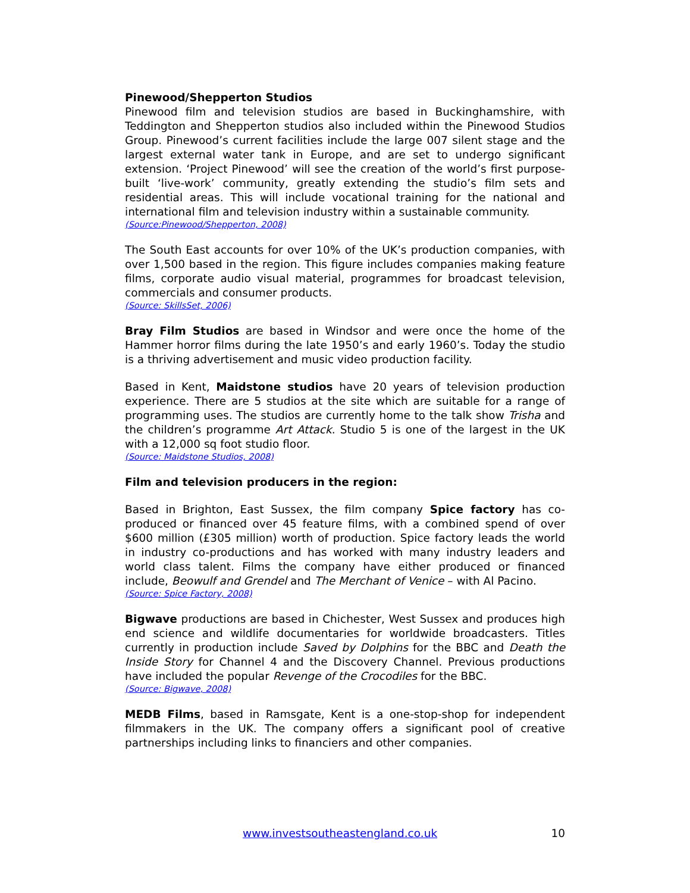Pinewood/Shepperton Studios
Pinewood film and television studios are based in Buckinghamshire, with Teddington and Shepperton studios also included within the Pinewood Studios Group. Pinewood’s current facilities include the large 007 silent stage and the largest external water tank in Europe, and are set to undergo significant extension. ‘Project Pinewood’ will see the creation of the world’s first purpose-built ‘live-work’ community, greatly extending the studio’s film sets and residential areas. This will include vocational training for the national and international film and television industry within a sustainable community.
(Source:Pinewood/Shepperton, 2008)
The South East accounts for over 10% of the UK’s production companies, with over 1,500 based in the region. This figure includes companies making feature films, corporate audio visual material, programmes for broadcast television, commercials and consumer products.
(Source: SkillsSet, 2006)
Bray Film Studios are based in Windsor and were once the home of the Hammer horror films during the late 1950’s and early 1960’s. Today the studio is a thriving advertisement and music video production facility.
Based in Kent, Maidstone studios have 20 years of television production experience. There are 5 studios at the site which are suitable for a range of programming uses. The studios are currently home to the talk show Trisha and the children’s programme Art Attack. Studio 5 is one of the largest in the UK with a 12,000 sq foot studio floor.
(Source: Maidstone Studios, 2008)
Film and television producers in the region:
Based in Brighton, East Sussex, the film company Spice factory has co-produced or financed over 45 feature films, with a combined spend of over $600 million (£305 million) worth of production. Spice factory leads the world in industry co-productions and has worked with many industry leaders and world class talent. Films the company have either produced or financed include, Beowulf and Grendel and The Merchant of Venice – with Al Pacino.
(Source: Spice Factory, 2008)
Bigwave productions are based in Chichester, West Sussex and produces high end science and wildlife documentaries for worldwide broadcasters. Titles currently in production include Saved by Dolphins for the BBC and Death the Inside Story for Channel 4 and the Discovery Channel. Previous productions have included the popular Revenge of the Crocodiles for the BBC.
(Source: Bigwave, 2008)
MEDB Films, based in Ramsgate, Kent is a one-stop-shop for independent filmmakers in the UK. The company offers a significant pool of creative partnerships including links to financiers and other companies.
www.investsoutheastengland.co.uk 10